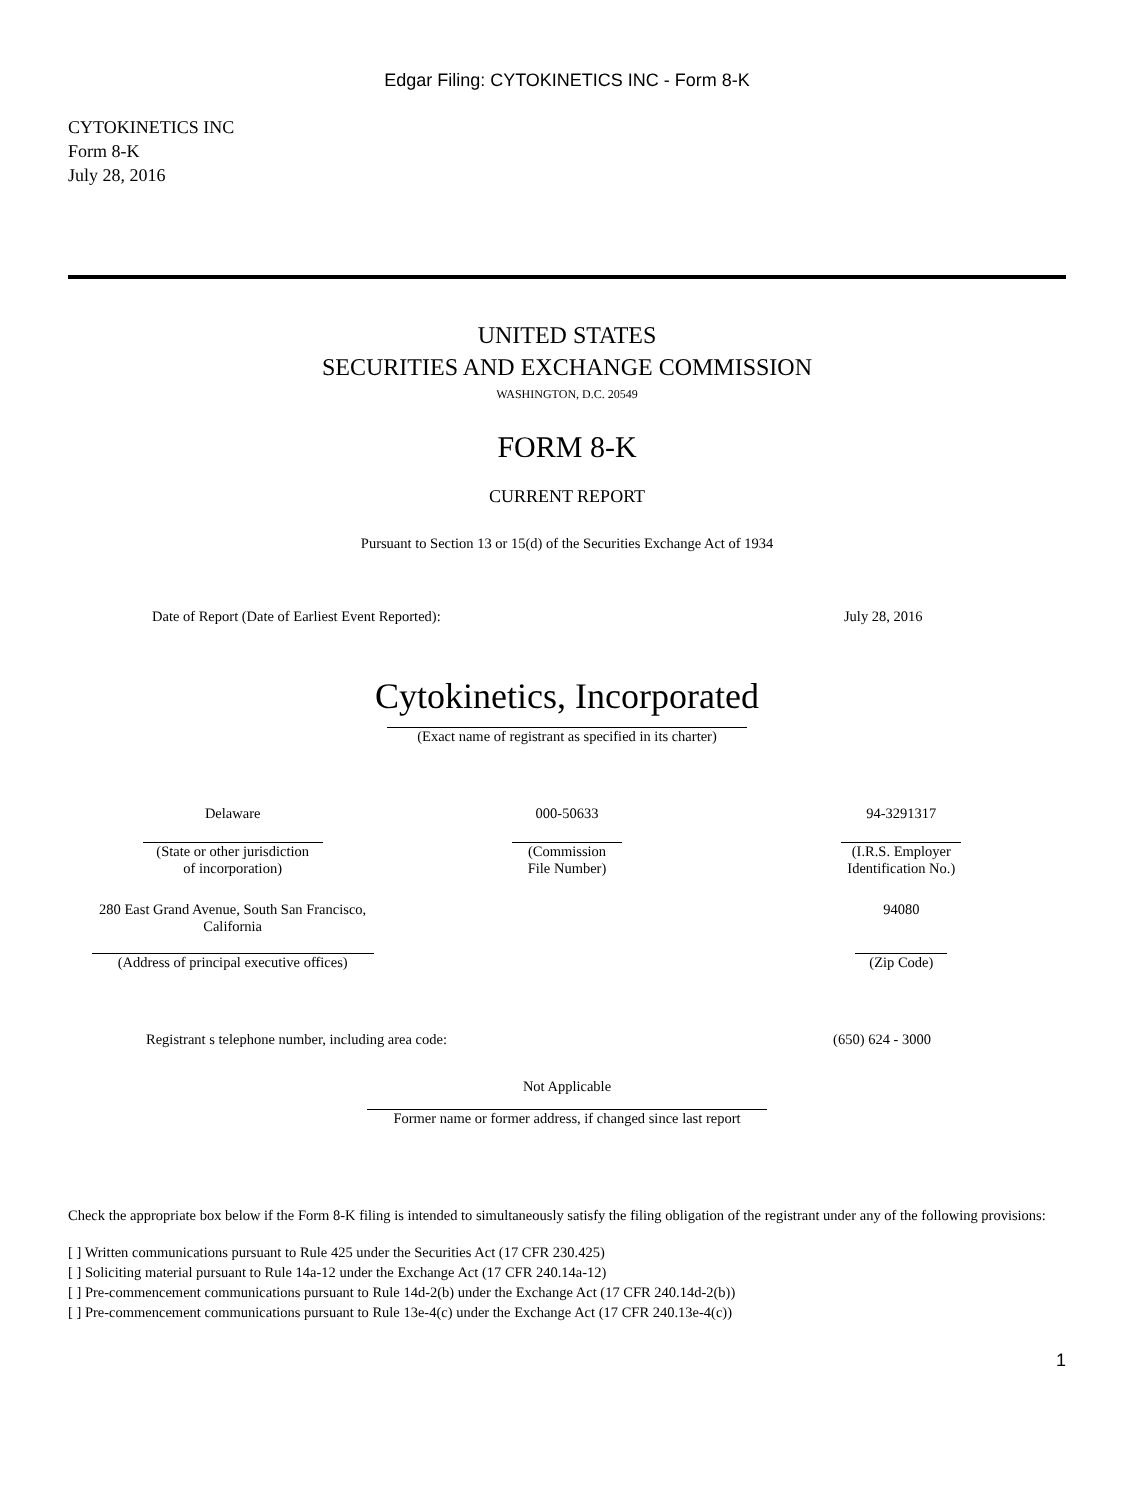Edgar Filing: CYTOKINETICS INC - Form 8-K
CYTOKINETICS INC
Form 8-K
July 28, 2016
UNITED STATES
SECURITIES AND EXCHANGE COMMISSION
WASHINGTON, D.C. 20549
FORM 8-K
CURRENT REPORT
Pursuant to Section 13 or 15(d) of the Securities Exchange Act of 1934
| Date of Report (Date of Earliest Event Reported): | July 28, 2016 |
Cytokinetics, Incorporated
(Exact name of registrant as specified in its charter)
| Delaware | 000-50633 | 94-3291317 |
| (State or other jurisdiction of incorporation) | (Commission File Number) | (I.R.S. Employer Identification No.) |
| 280 East Grand Avenue, South San Francisco, California | | 94080 |
| (Address of principal executive offices) | | (Zip Code) |
| Registrant s telephone number, including area code: | (650) 624 - 3000 |
Not Applicable
Former name or former address, if changed since last report
Check the appropriate box below if the Form 8-K filing is intended to simultaneously satisfy the filing obligation of the registrant under any of the following provisions:
[ ] Written communications pursuant to Rule 425 under the Securities Act (17 CFR 230.425)
[ ] Soliciting material pursuant to Rule 14a-12 under the Exchange Act (17 CFR 240.14a-12)
[ ] Pre-commencement communications pursuant to Rule 14d-2(b) under the Exchange Act (17 CFR 240.14d-2(b))
[ ] Pre-commencement communications pursuant to Rule 13e-4(c) under the Exchange Act (17 CFR 240.13e-4(c))
1